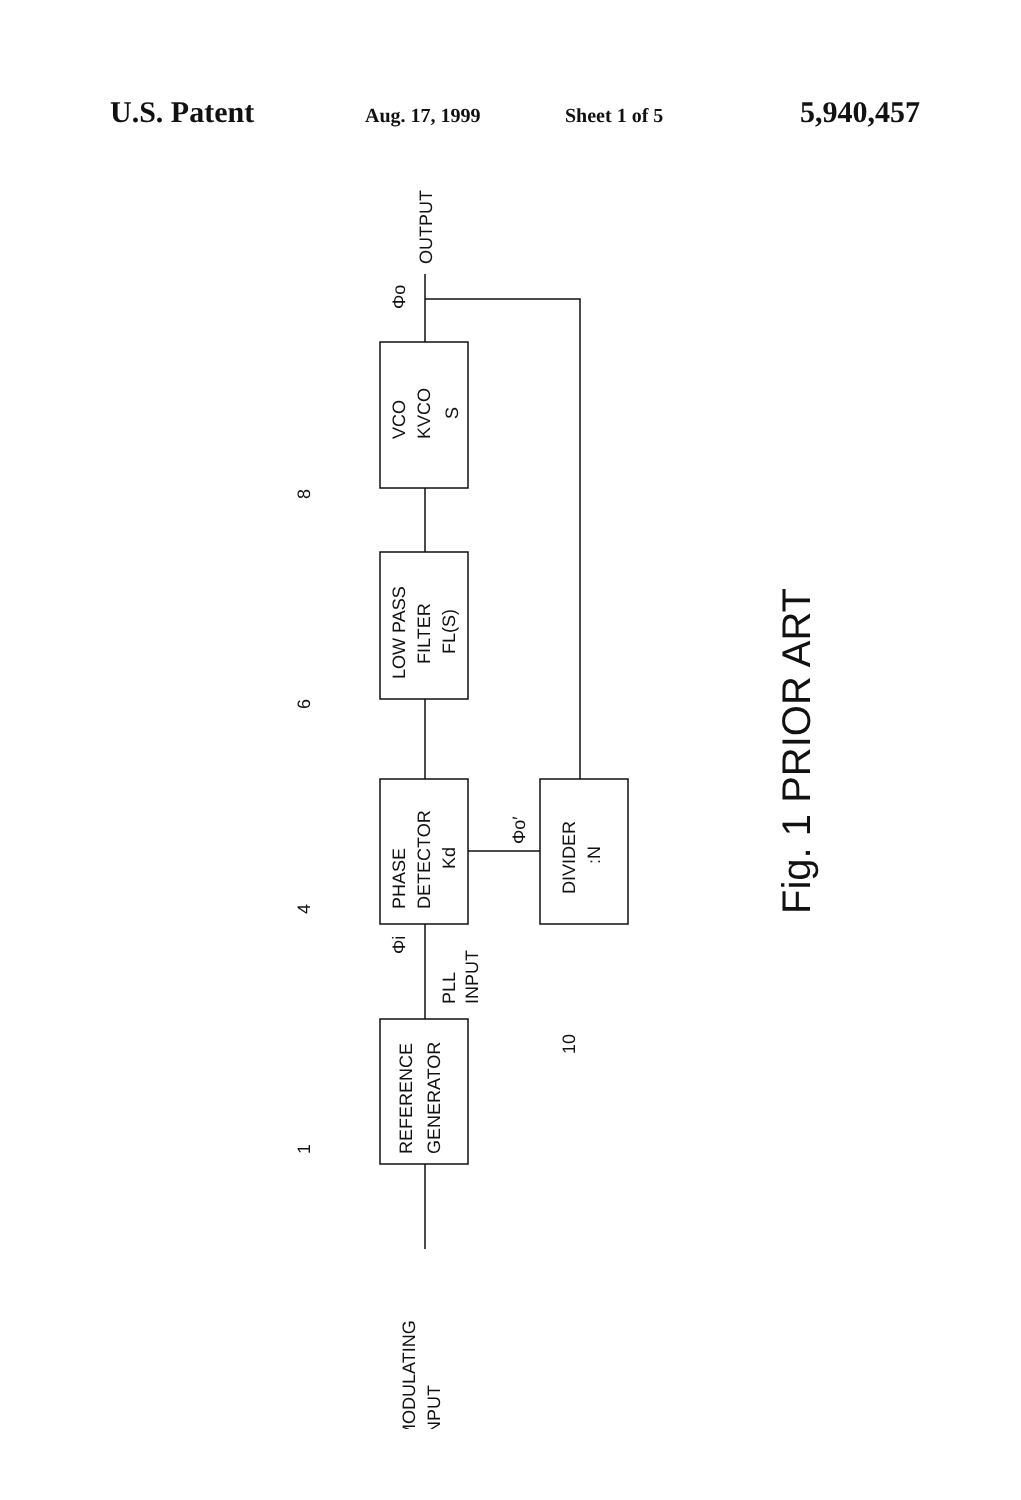U.S. Patent Aug. 17, 1999 Sheet 1 of 5 5,940,457
MODULATING
INPUT
REFERENCE
GENERATOR
PLL
INPUT
Φi
PHASE
DETECTOR
Kd
LOW PASS
FILTER
FL(S)
VCO
KVCO
S
Φo
OUTPUT
Φo′
DIVIDER
:N
1
4
6
8
10
Fig. 1 PRIOR ART